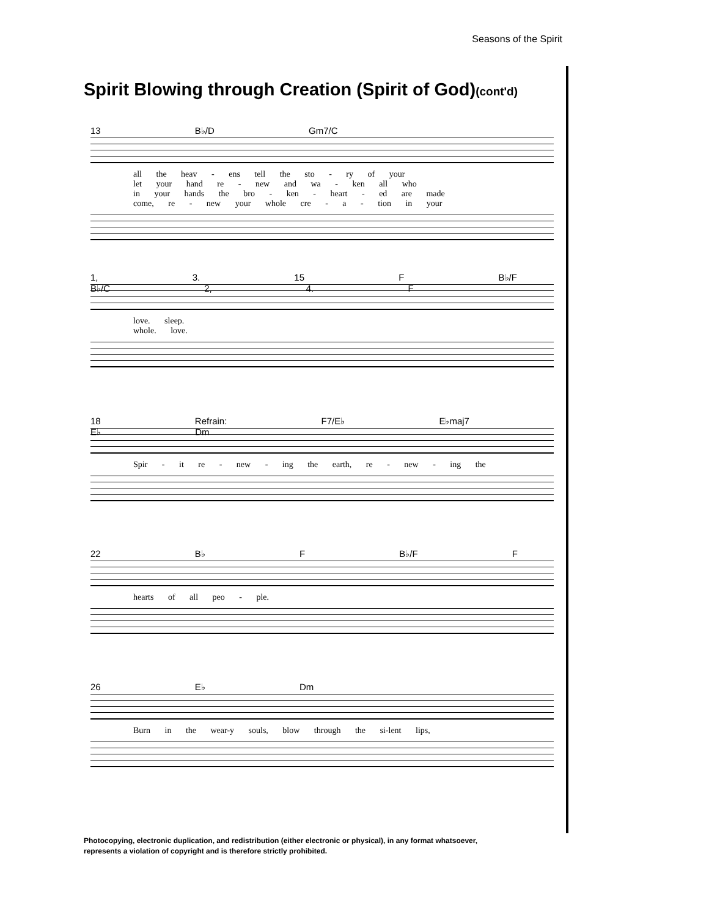Seasons of the Spirit
Spirit Blowing through Creation (Spirit of God)(cont'd)
13 B♭/D Gm7/C
all the heav - ens tell the sto - ry of your
let your hand re - new and wa - ken all who
in your hands the bro - ken - heart - ed are made
come, re - new your whole cre - a - tion in your
1, 3. 15 F B♭/F B♭/C 2, 4. F
love. sleep.
whole. love.
18 Refrain: F7/E♭ E♭maj7 E♭ Dm
Spir - it re - new - ing the earth, re - new - ing the
22 B♭ F B♭/F F
hearts of all peo - ple.
26 E♭ Dm
Burn in the wear-y souls, blow through the si-lent lips,
Photocopying, electronic duplication, and redistribution (either electronic or physical), in any format whatsoever,
represents a violation of copyright and is therefore strictly prohibited.